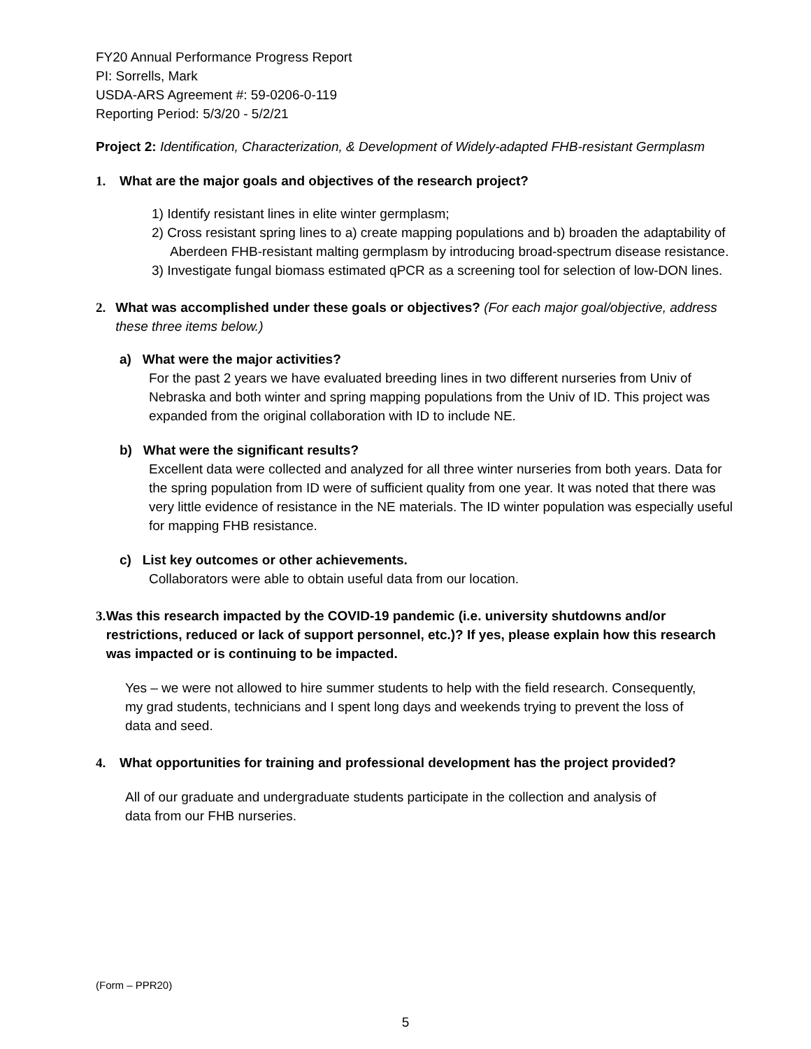FY20 Annual Performance Progress Report
PI: Sorrells, Mark
USDA-ARS Agreement #: 59-0206-0-119
Reporting Period: 5/3/20 - 5/2/21
Project 2: Identification, Characterization, & Development of Widely-adapted FHB-resistant Germplasm
1. What are the major goals and objectives of the research project?
1) Identify resistant lines in elite winter germplasm;
2) Cross resistant spring lines to a) create mapping populations and b) broaden the adaptability of Aberdeen FHB-resistant malting germplasm by introducing broad-spectrum disease resistance.
3) Investigate fungal biomass estimated qPCR as a screening tool for selection of low-DON lines.
2. What was accomplished under these goals or objectives? (For each major goal/objective, address these three items below.)
a) What were the major activities?
For the past 2 years we have evaluated breeding lines in two different nurseries from Univ of Nebraska and both winter and spring mapping populations from the Univ of ID. This project was expanded from the original collaboration with ID to include NE.
b) What were the significant results?
Excellent data were collected and analyzed for all three winter nurseries from both years. Data for the spring population from ID were of sufficient quality from one year. It was noted that there was very little evidence of resistance in the NE materials. The ID winter population was especially useful for mapping FHB resistance.
c) List key outcomes or other achievements.
Collaborators were able to obtain useful data from our location.
3. Was this research impacted by the COVID-19 pandemic (i.e. university shutdowns and/or restrictions, reduced or lack of support personnel, etc.)? If yes, please explain how this research was impacted or is continuing to be impacted.
Yes – we were not allowed to hire summer students to help with the field research. Consequently, my grad students, technicians and I spent long days and weekends trying to prevent the loss of data and seed.
4. What opportunities for training and professional development has the project provided?
All of our graduate and undergraduate students participate in the collection and analysis of data from our FHB nurseries.
(Form – PPR20)
5